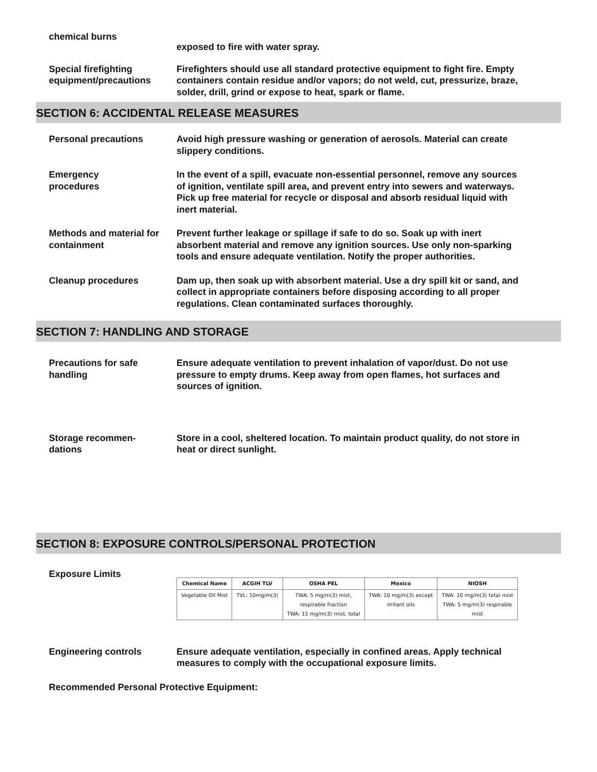chemical burns
exposed to fire with water spray.
Special firefighting equipment/precautions
Firefighters should use all standard protective equipment to fight fire. Empty containers contain residue and/or vapors; do not weld, cut, pressurize, braze, solder, drill, grind or expose to heat, spark or flame.
SECTION 6: ACCIDENTAL RELEASE MEASURES
Personal precautions Avoid high pressure washing or generation of aerosols. Material can create slippery conditions.
Emergency
procedures
In the event of a spill, evacuate non-essential personnel, remove any sources of ignition, ventilate spill area, and prevent entry into sewers and waterways. Pick up free material for recycle or disposal and absorb residual liquid with inert material.
Methods and material for containment
Prevent further leakage or spillage if safe to do so. Soak up with inert absorbent material and remove any ignition sources. Use only non-sparking tools and ensure adequate ventilation. Notify the proper authorities.
Cleanup procedures Dam up, then soak up with absorbent material. Use a dry spill kit or sand, and collect in appropriate containers before disposing according to all proper regulations. Clean contaminated surfaces thoroughly.
SECTION 7: HANDLING AND STORAGE
Precautions for safe handling
Ensure adequate ventilation to prevent inhalation of vapor/dust. Do not use pressure to empty drums. Keep away from open flames, hot surfaces and sources of ignition.
Storage recommen-
dations
Store in a cool, sheltered location. To maintain product quality, do not store in heat or direct sunlight.
SECTION 8: EXPOSURE CONTROLS/PERSONAL PROTECTION
Exposure Limits
| Chemical Name | ACGIH TLV | OSHA PEL | Mexico | NIOSH |
| --- | --- | --- | --- | --- |
| Vegetable Oil Mist | TVL: 10mg/m(3) | TWA: 5 mg/m(3) mist, respirable fraction TWA: 15 mg/m(3) mist, total | TWA: 10 mg/m(3) except irritant oils | TWA: 10 mg/m(3) total mist TWA: 5 mg/m(3) respirable mist |
Engineering controls Ensure adequate ventilation, especially in confined areas. Apply technical measures to comply with the occupational exposure limits.
Recommended Personal Protective Equipment: